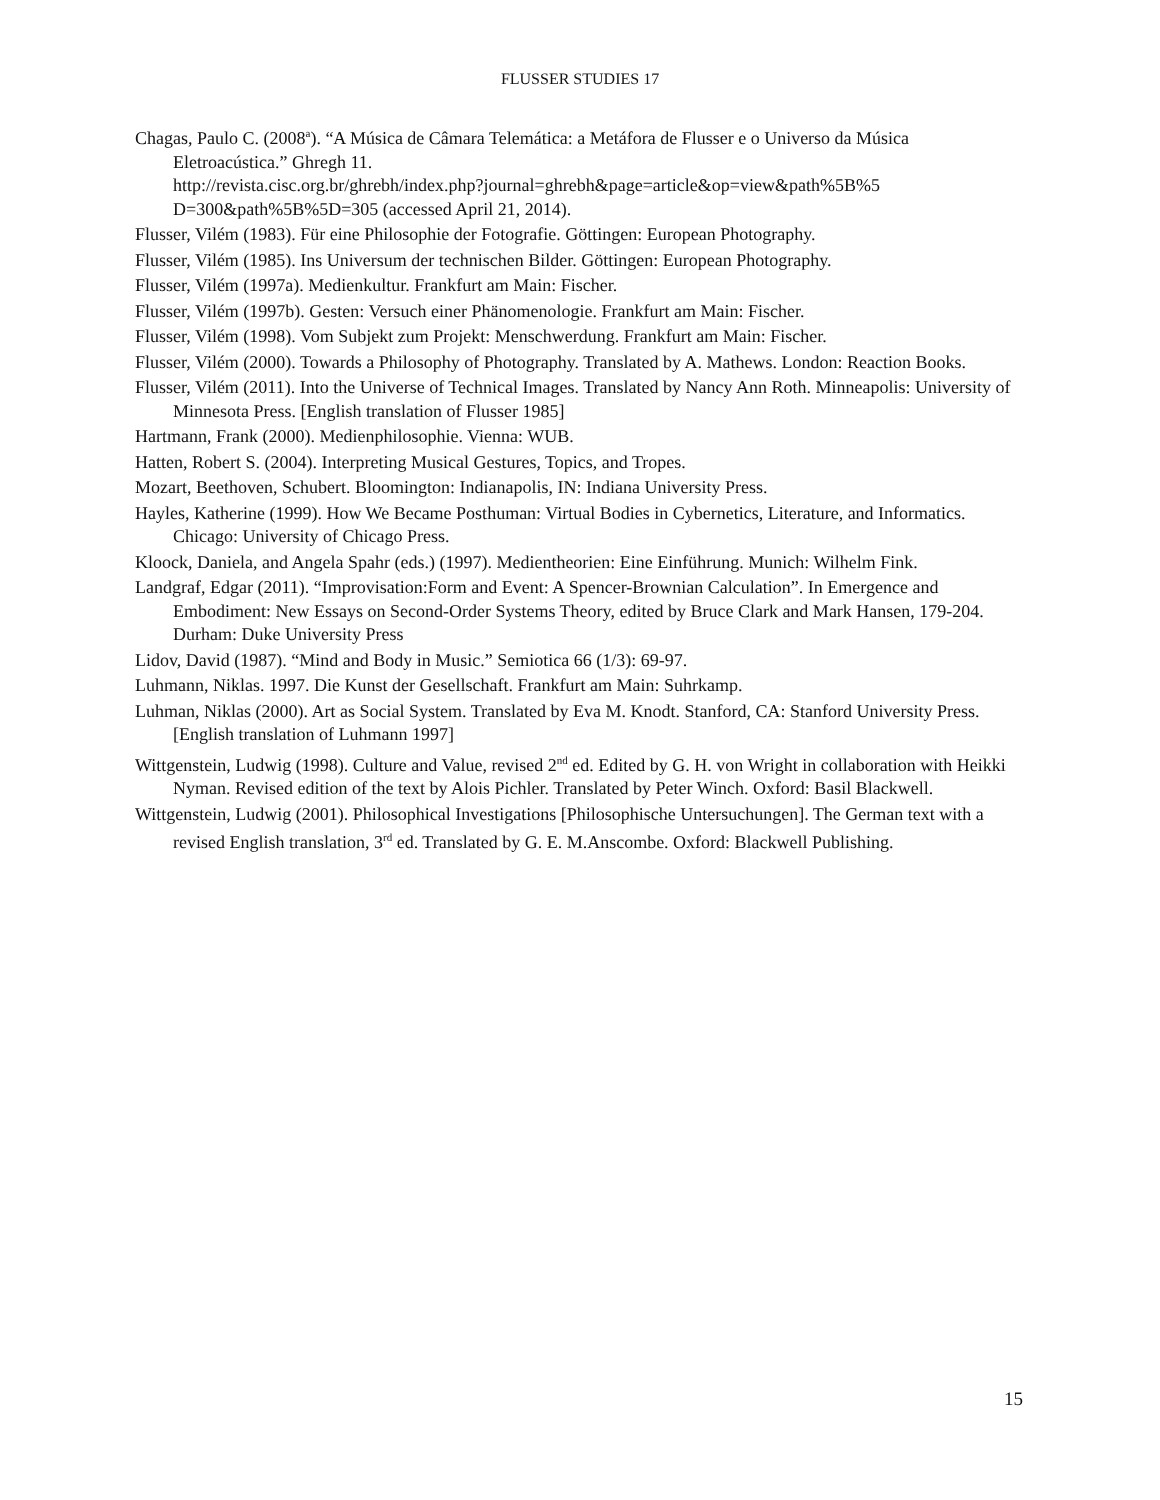FLUSSER STUDIES 17
Chagas, Paulo C. (2008<sup>a</sup>). “A Música de Câmara Telemática: a Metáfora de Flusser e o Universo da Música Eletroacústica.” Ghregh 11.
http://revista.cisc.org.br/ghrebh/index.php?journal=ghrebh&page=article&op=view&path%5B%5 D=300&path%5B%5D=305 (accessed April 21, 2014).
Flusser, Vilém (1983). Für eine Philosophie der Fotografie. Göttingen: European Photography.
Flusser, Vilém (1985). Ins Universum der technischen Bilder. Göttingen: European Photography.
Flusser, Vilém (1997a). Medienkultur. Frankfurt am Main: Fischer.
Flusser, Vilém (1997b). Gesten: Versuch einer Phänomenologie. Frankfurt am Main: Fischer.
Flusser, Vilém (1998). Vom Subjekt zum Projekt: Menschwerdung. Frankfurt am Main: Fischer.
Flusser, Vilém (2000). Towards a Philosophy of Photography. Translated by A. Mathews. London: Reaction Books.
Flusser, Vilém (2011). Into the Universe of Technical Images. Translated by Nancy Ann Roth. Minneapolis: University of Minnesota Press. [English translation of Flusser 1985]
Hartmann, Frank (2000). Medienphilosophie. Vienna: WUB.
Hatten, Robert S. (2004). Interpreting Musical Gestures, Topics, and Tropes.
Mozart, Beethoven, Schubert. Bloomington: Indianapolis, IN: Indiana University Press.
Hayles, Katherine (1999). How We Became Posthuman: Virtual Bodies in Cybernetics, Literature, and Informatics. Chicago: University of Chicago Press.
Kloock, Daniela, and Angela Spahr (eds.) (1997). Medientheorien: Eine Einführung. Munich: Wilhelm Fink.
Landgraf, Edgar (2011). “Improvisation:Form and Event: A Spencer-Brownian Calculation”. In Emergence and Embodiment: New Essays on Second-Order Systems Theory, edited by Bruce Clark and Mark Hansen, 179-204. Durham: Duke University Press
Lidov, David (1987). “Mind and Body in Music.” Semiotica 66 (1/3): 69-97.
Luhmann, Niklas. 1997. Die Kunst der Gesellschaft. Frankfurt am Main: Suhrkamp.
Luhman, Niklas (2000). Art as Social System. Translated by Eva M. Knodt. Stanford, CA: Stanford University Press. [English translation of Luhmann 1997]
Wittgenstein, Ludwig (1998). Culture and Value, revised 2<sup>nd</sup> ed. Edited by G. H. von Wright in collaboration with Heikki Nyman. Revised edition of the text by Alois Pichler. Translated by Peter Winch. Oxford: Basil Blackwell.
Wittgenstein, Ludwig (2001). Philosophical Investigations [Philosophische Untersuchungen]. The German text with a revised English translation, 3<sup>rd</sup> ed. Translated by G. E. M.Anscombe. Oxford: Blackwell Publishing.
15